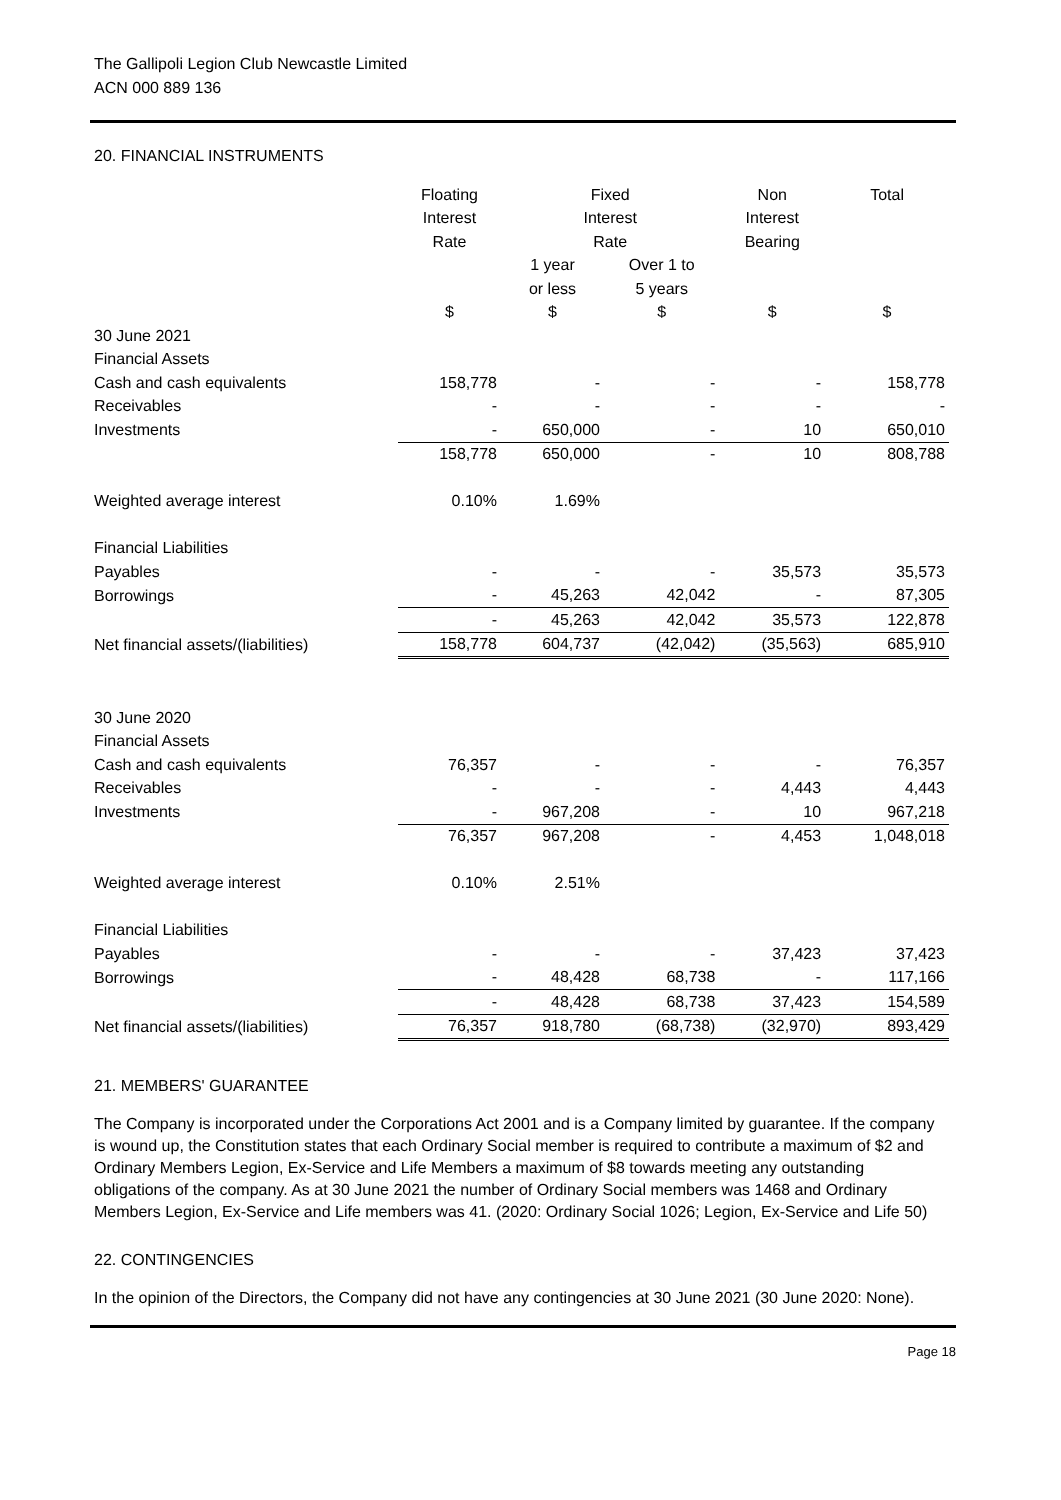The Gallipoli Legion Club Newcastle Limited
ACN 000 889 136
20. FINANCIAL INSTRUMENTS
| | Floating | Fixed | | Non | Total |
| | Interest | Interest | | Interest | |
| | Rate | Rate | | Bearing | |
| | | 1 year | Over 1 to | | |
| | | or less | 5 years | | |
| | $ | $ | $ | $ | $ |
| 30 June 2021 | | | | | |
| Financial Assets | | | | | |
| Cash and cash equivalents | 158,778 | - | - | - | 158,778 |
| Receivables | - | - | - | - | - |
| Investments | - | 650,000 | - | 10 | 650,010 |
| | 158,778 | 650,000 | - | 10 | 808,788 |
| Weighted average interest | 0.10% | 1.69% | | | |
| Financial Liabilities | | | | | |
| Payables | - | - | - | 35,573 | 35,573 |
| Borrowings | - | 45,263 | 42,042 | - | 87,305 |
| | - | 45,263 | 42,042 | 35,573 | 122,878 |
| Net financial assets/(liabilities) | 158,778 | 604,737 | (42,042) | (35,563) | 685,910 |
| 30 June 2020 | | | | | |
| Financial Assets | | | | | |
| Cash and cash equivalents | 76,357 | - | - | - | 76,357 |
| Receivables | - | - | - | 4,443 | 4,443 |
| Investments | - | 967,208 | - | 10 | 967,218 |
| | 76,357 | 967,208 | - | 4,453 | 1,048,018 |
| Weighted average interest | 0.10% | 2.51% | | | |
| Financial Liabilities | | | | | |
| Payables | - | - | - | 37,423 | 37,423 |
| Borrowings | - | 48,428 | 68,738 | - | 117,166 |
| | - | 48,428 | 68,738 | 37,423 | 154,589 |
| Net financial assets/(liabilities) | 76,357 | 918,780 | (68,738) | (32,970) | 893,429 |
21. MEMBERS' GUARANTEE
The Company is incorporated under the Corporations Act 2001 and is a Company limited by guarantee. If the company is wound up, the Constitution states that each Ordinary Social member is required to contribute a maximum of $2 and Ordinary Members Legion, Ex-Service and Life Members a maximum of $8 towards meeting any outstanding obligations of the company. As at 30 June 2021 the number of Ordinary Social members was 1468 and Ordinary Members Legion, Ex-Service and Life members was 41. (2020: Ordinary Social 1026; Legion, Ex-Service and Life 50)
22. CONTINGENCIES
In the opinion of the Directors, the Company did not have any contingencies at 30 June 2021 (30 June 2020: None).
Page 18